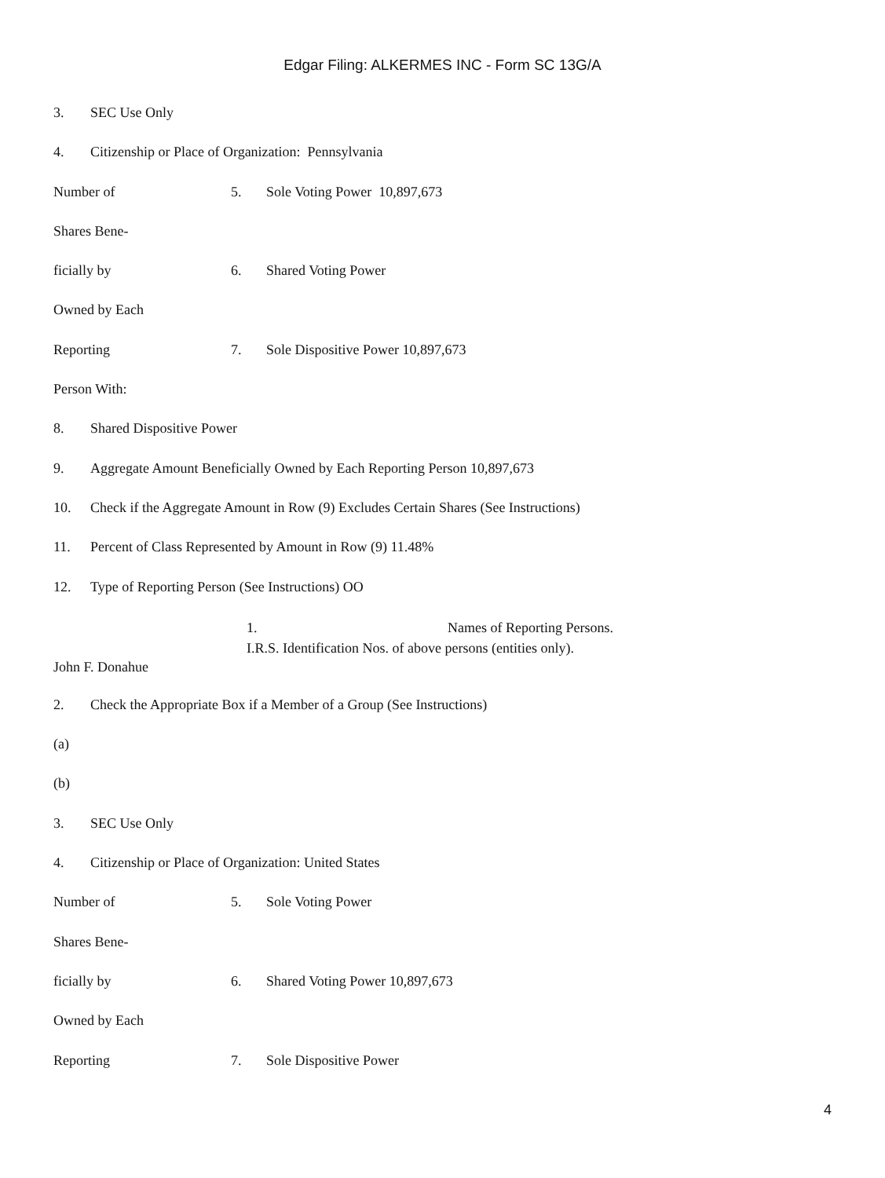Edgar Filing: ALKERMES INC - Form SC 13G/A
3. SEC Use Only
4. Citizenship or Place of Organization: Pennsylvania
Number of 5. Sole Voting Power 10,897,673
Shares Bene-
ficially by 6. Shared Voting Power
Owned by Each
Reporting 7. Sole Dispositive Power 10,897,673
Person With:
8. Shared Dispositive Power
9. Aggregate Amount Beneficially Owned by Each Reporting Person 10,897,673
10. Check if the Aggregate Amount in Row (9) Excludes Certain Shares (See Instructions)
11. Percent of Class Represented by Amount in Row (9) 11.48%
12. Type of Reporting Person (See Instructions) OO
1. Names of Reporting Persons.
I.R.S. Identification Nos. of above persons (entities only).
John F. Donahue
2. Check the Appropriate Box if a Member of a Group (See Instructions)
(a)
(b)
3. SEC Use Only
4. Citizenship or Place of Organization: United States
Number of 5. Sole Voting Power
Shares Bene-
ficially by 6. Shared Voting Power 10,897,673
Owned by Each
Reporting 7. Sole Dispositive Power
4